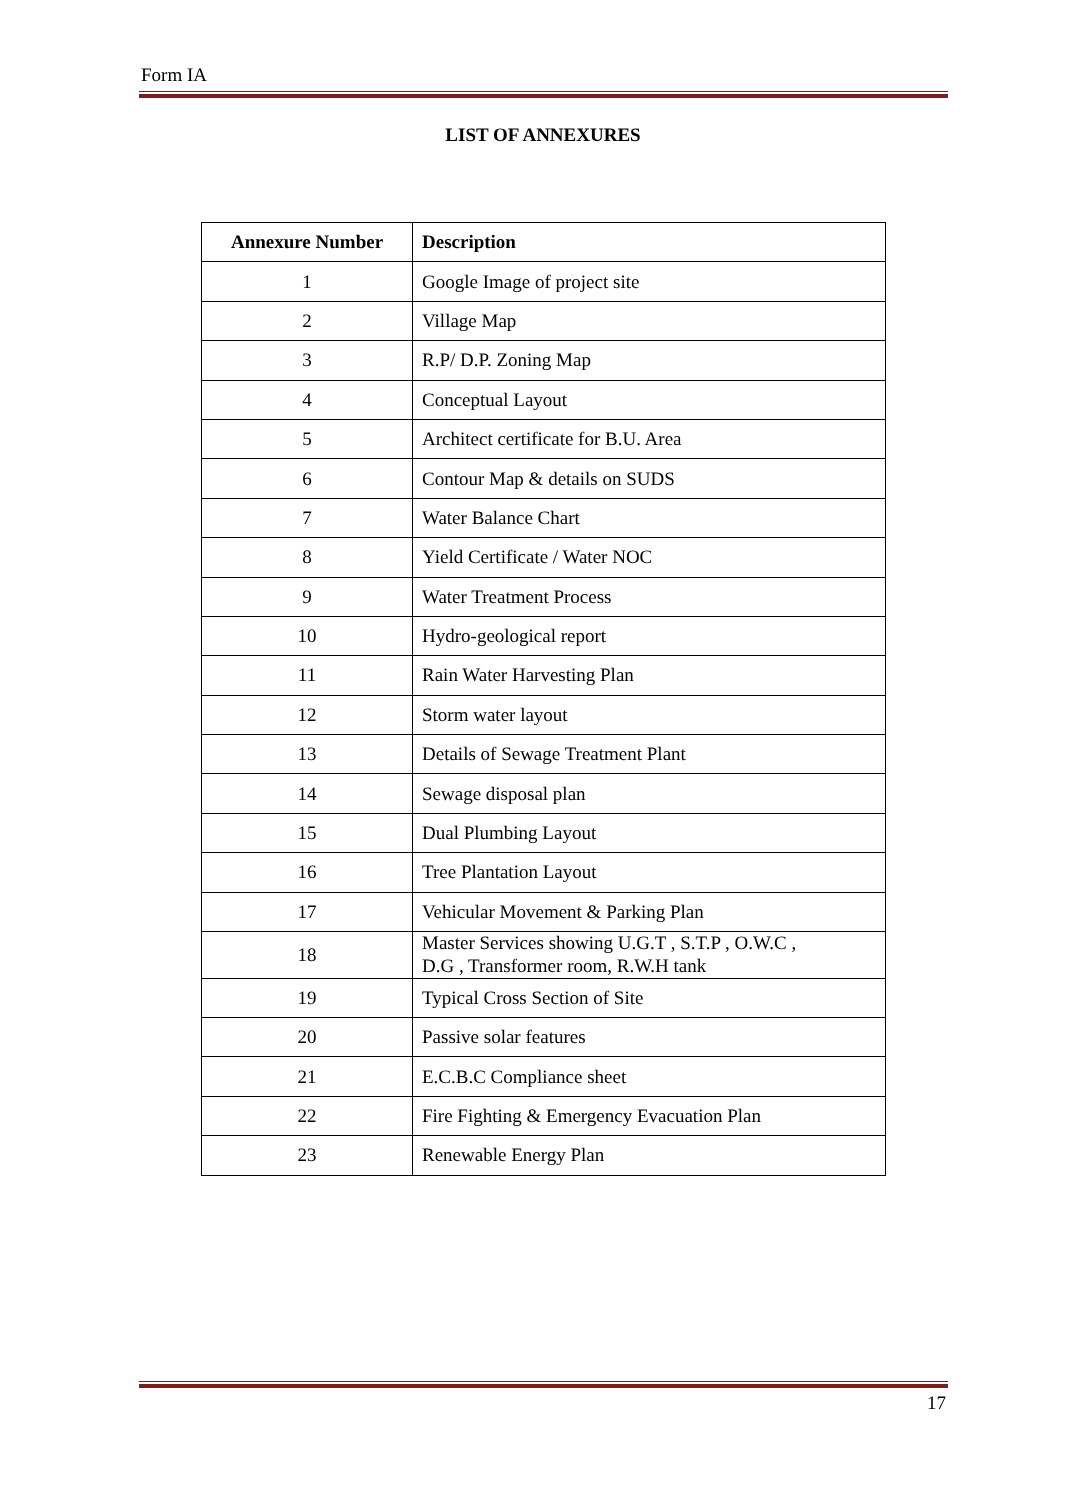Form IA
LIST OF ANNEXURES
| Annexure Number | Description |
| --- | --- |
| 1 | Google Image of project site |
| 2 | Village Map |
| 3 | R.P/ D.P. Zoning Map |
| 4 | Conceptual Layout |
| 5 | Architect certificate for B.U. Area |
| 6 | Contour Map & details on SUDS |
| 7 | Water Balance Chart |
| 8 | Yield Certificate / Water NOC |
| 9 | Water Treatment Process |
| 10 | Hydro-geological report |
| 11 | Rain Water Harvesting Plan |
| 12 | Storm water layout |
| 13 | Details of Sewage Treatment Plant |
| 14 | Sewage disposal plan |
| 15 | Dual Plumbing Layout |
| 16 | Tree Plantation Layout |
| 17 | Vehicular Movement & Parking Plan |
| 18 | Master Services showing U.G.T , S.T.P , O.W.C , D.G , Transformer room, R.W.H tank |
| 19 | Typical Cross Section of Site |
| 20 | Passive solar features |
| 21 | E.C.B.C Compliance sheet |
| 22 | Fire Fighting & Emergency Evacuation Plan |
| 23 | Renewable Energy Plan |
17